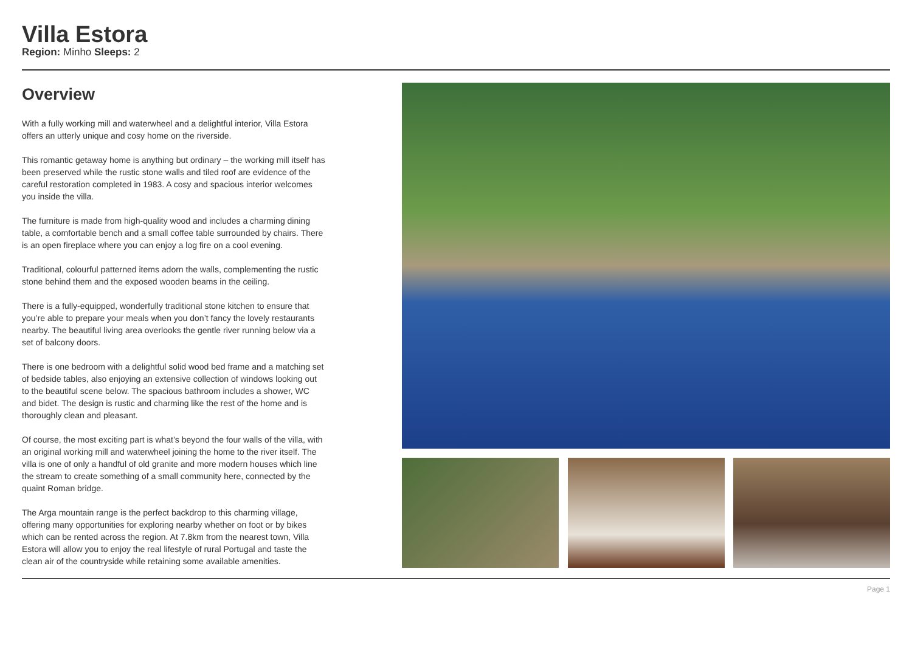Villa Estora
Region: Minho Sleeps: 2
Overview
With a fully working mill and waterwheel and a delightful interior, Villa Estora offers an utterly unique and cosy home on the riverside.
This romantic getaway home is anything but ordinary – the working mill itself has been preserved while the rustic stone walls and tiled roof are evidence of the careful restoration completed in 1983. A cosy and spacious interior welcomes you inside the villa.
The furniture is made from high-quality wood and includes a charming dining table, a comfortable bench and a small coffee table surrounded by chairs. There is an open fireplace where you can enjoy a log fire on a cool evening.
Traditional, colourful patterned items adorn the walls, complementing the rustic stone behind them and the exposed wooden beams in the ceiling.
There is a fully-equipped, wonderfully traditional stone kitchen to ensure that you’re able to prepare your meals when you don’t fancy the lovely restaurants nearby. The beautiful living area overlooks the gentle river running below via a set of balcony doors.
There is one bedroom with a delightful solid wood bed frame and a matching set of bedside tables, also enjoying an extensive collection of windows looking out to the beautiful scene below. The spacious bathroom includes a shower, WC and bidet. The design is rustic and charming like the rest of the home and is thoroughly clean and pleasant.
Of course, the most exciting part is what’s beyond the four walls of the villa, with an original working mill and waterwheel joining the home to the river itself. The villa is one of only a handful of old granite and more modern houses which line the stream to create something of a small community here, connected by the quaint Roman bridge.
The Arga mountain range is the perfect backdrop to this charming village, offering many opportunities for exploring nearby whether on foot or by bikes which can be rented across the region. At 7.8km from the nearest town, Villa Estora will allow you to enjoy the real lifestyle of rural Portugal and taste the clean air of the countryside while retaining some available amenities.
Page 1